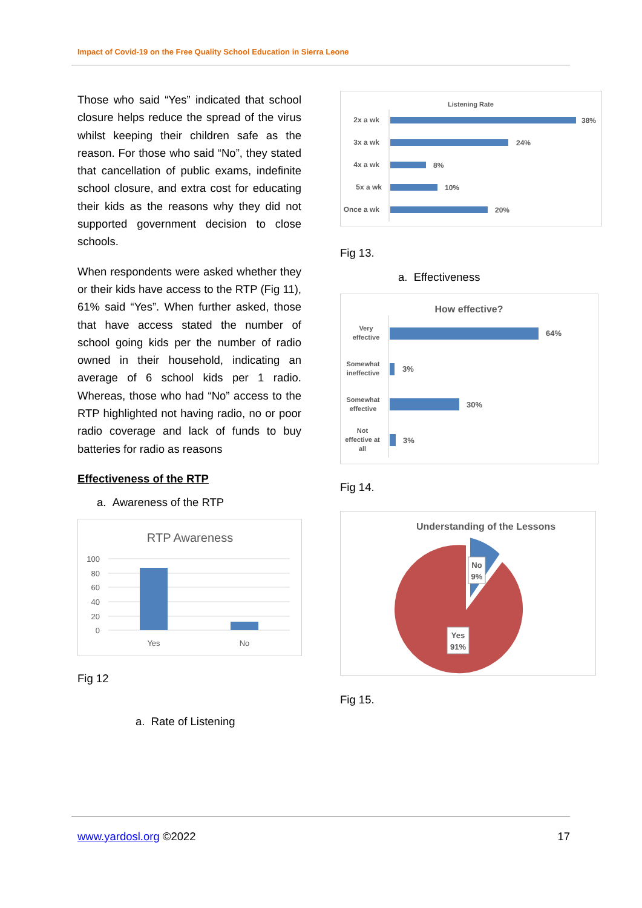Impact of Covid-19 on the Free Quality School Education in Sierra Leone
Those who said “Yes” indicated that school closure helps reduce the spread of the virus whilst keeping their children safe as the reason. For those who said “No”, they stated that cancellation of public exams, indefinite school closure, and extra cost for educating their kids as the reasons why they did not supported government decision to close schools.
When respondents were asked whether they or their kids have access to the RTP (Fig 11), 61% said “Yes”. When further asked, those that have access stated the number of school going kids per the number of radio owned in their household, indicating an average of 6 school kids per 1 radio. Whereas, those who had “No” access to the RTP highlighted not having radio, no or poor radio coverage and lack of funds to buy batteries for radio as reasons
Effectiveness of the RTP
a. Awareness of the RTP
RTP Awareness
100
80
60
40
20
0
Yes
No
Fig 12
a. Rate of Listening
Listening Rate
2x a wk
38%
3x a wk
24%
4x a wk
8%
5x a wk
10%
Once a wk
20%
Fig 13.
a. Effectiveness
How effective?
Very
effective
Somewhat
ineffective
Somewhat
effective
Not
effective at
all
64%
3%
30%
3%
Fig 14.
Understanding of the Lessons
No
9%
Yes
91%
Fig 15.
www.yardosl.org ©2022 17